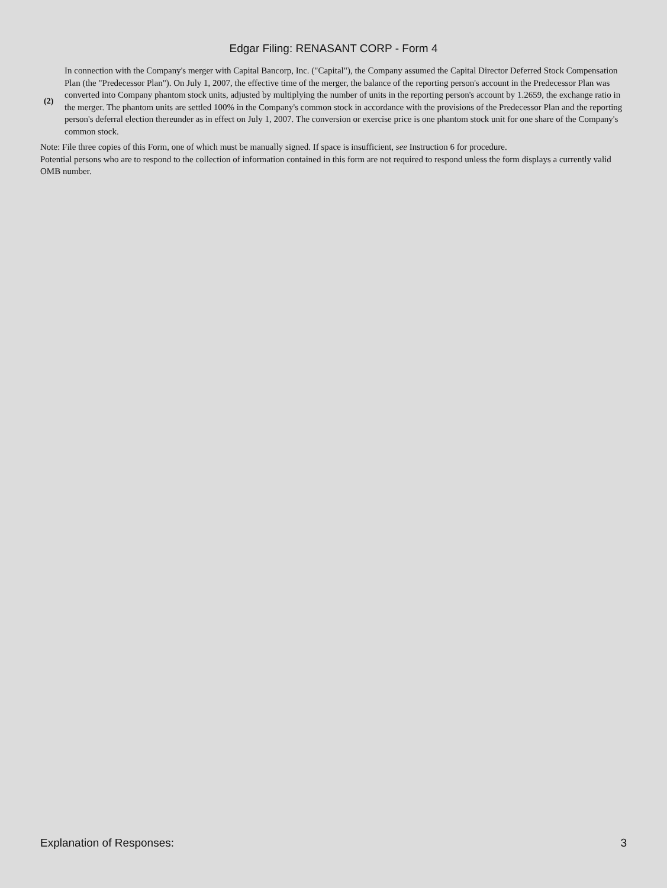Edgar Filing: RENASANT CORP - Form 4
(2)
In connection with the Company's merger with Capital Bancorp, Inc. ("Capital"), the Company assumed the Capital Director Deferred Stock Compensation Plan (the "Predecessor Plan"). On July 1, 2007, the effective time of the merger, the balance of the reporting person's account in the Predecessor Plan was converted into Company phantom stock units, adjusted by multiplying the number of units in the reporting person's account by 1.2659, the exchange ratio in the merger. The phantom units are settled 100% in the Company's common stock in accordance with the provisions of the Predecessor Plan and the reporting person's deferral election thereunder as in effect on July 1, 2007. The conversion or exercise price is one phantom stock unit for one share of the Company's common stock.
Note: File three copies of this Form, one of which must be manually signed. If space is insufficient, see Instruction 6 for procedure.
Potential persons who are to respond to the collection of information contained in this form are not required to respond unless the form displays a currently valid OMB number.
Explanation of Responses: 3